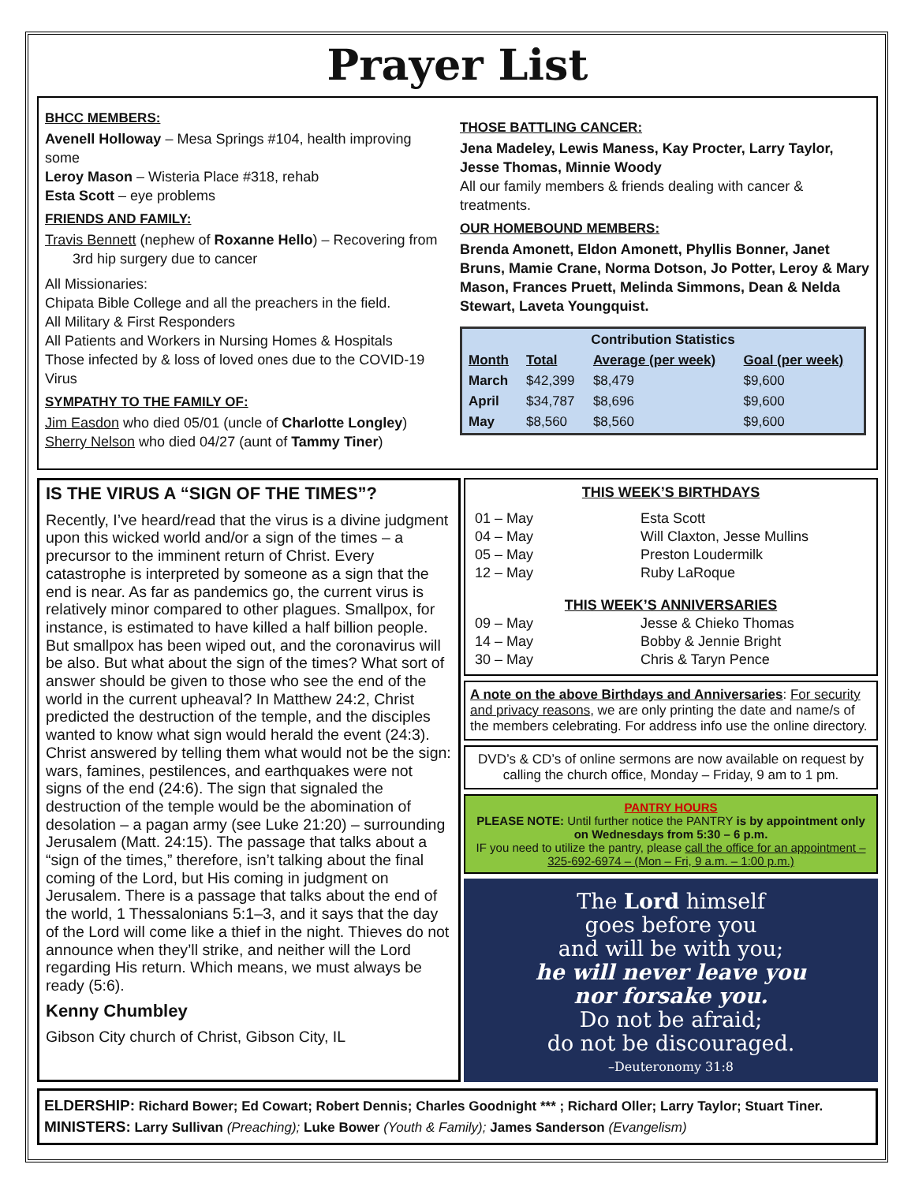Prayer List
BHCC MEMBERS:
Avenell Holloway – Mesa Springs #104, health improving some
Leroy Mason – Wisteria Place #318, rehab
Esta Scott – eye problems
FRIENDS AND FAMILY:
Travis Bennett (nephew of Roxanne Hello) – Recovering from
3rd hip surgery due to cancer
All Missionaries:
Chipata Bible College and all the preachers in the field.
All Military & First Responders
All Patients and Workers in Nursing Homes & Hospitals
Those infected by & loss of loved ones due to the COVID-19 Virus
SYMPATHY TO THE FAMILY OF:
Jim Easdon who died 05/01 (uncle of Charlotte Longley)
Sherry Nelson who died 04/27 (aunt of Tammy Tiner)
THOSE BATTLING CANCER:
Jena Madeley, Lewis Maness, Kay Procter, Larry Taylor, Jesse Thomas, Minnie Woody
All our family members & friends dealing with cancer & treatments.
OUR HOMEBOUND MEMBERS:
Brenda Amonett, Eldon Amonett, Phyllis Bonner, Janet Bruns, Mamie Crane, Norma Dotson, Jo Potter, Leroy & Mary Mason, Frances Pruett, Melinda Simmons, Dean & Nelda Stewart, Laveta Youngquist.
| Contribution Statistics | | | |
| --- | --- | --- | --- |
| Month | Total | Average (per week) | Goal (per week) |
| March | $42,399 | $8,479 | $9,600 |
| April | $34,787 | $8,696 | $9,600 |
| May | $8,560 | $8,560 | $9,600 |
IS THE VIRUS A “SIGN OF THE TIMES”?
Recently, I’ve heard/read that the virus is a divine judgment upon this wicked world and/or a sign of the times – a precursor to the imminent return of Christ. Every catastrophe is interpreted by someone as a sign that the end is near. As far as pandemics go, the current virus is relatively minor compared to other plagues. Smallpox, for instance, is estimated to have killed a half billion people. But smallpox has been wiped out, and the coronavirus will be also. But what about the sign of the times? What sort of answer should be given to those who see the end of the world in the current upheaval? In Matthew 24:2, Christ predicted the destruction of the temple, and the disciples wanted to know what sign would herald the event (24:3). Christ answered by telling them what would not be the sign: wars, famines, pestilences, and earthquakes were not signs of the end (24:6). The sign that signaled the destruction of the temple would be the abomination of desolation – a pagan army (see Luke 21:20) – surrounding Jerusalem (Matt. 24:15). The passage that talks about a “sign of the times,” therefore, isn’t talking about the final coming of the Lord, but His coming in judgment on Jerusalem. There is a passage that talks about the end of the world, 1 Thessalonians 5:1–3, and it says that the day of the Lord will come like a thief in the night. Thieves do not announce when they’ll strike, and neither will the Lord regarding His return. Which means, we must always be ready (5:6).
Kenny Chumbley
Gibson City church of Christ, Gibson City, IL
THIS WEEK’S BIRTHDAYS
| 01 – May | Esta Scott |
| 04 – May | Will Claxton, Jesse Mullins |
| 05 – May | Preston Loudermilk |
| 12 – May | Ruby LaRoque |
THIS WEEK’S ANNIVERSARIES
| 09 – May | Jesse & Chieko Thomas |
| 14 – May | Bobby & Jennie Bright |
| 30 – May | Chris & Taryn Pence |
A note on the above Birthdays and Anniversaries: For security and privacy reasons, we are only printing the date and name/s of the members celebrating. For address info use the online directory.
DVD’s & CD’s of online sermons are now available on request by calling the church office, Monday – Friday, 9 am to 1 pm.
PANTRY HOURS
PLEASE NOTE: Until further notice the PANTRY is by appointment only on Wednesdays from 5:30 – 6 p.m.
IF you need to utilize the pantry, please call the office for an appointment – 325-692-6974 – (Mon – Fri, 9 a.m. – 1:00 p.m.)
The Lord himself
goes before you
and will be with you;
he will never leave you
nor forsake you.
Do not be afraid;
do not be discouraged.
–Deuteronomy 31:8
ELDERSHIP: Richard Bower; Ed Cowart; Robert Dennis; Charles Goodnight *** ; Richard Oller; Larry Taylor; Stuart Tiner.
MINISTERS: Larry Sullivan (Preaching); Luke Bower (Youth & Family); James Sanderson (Evangelism)